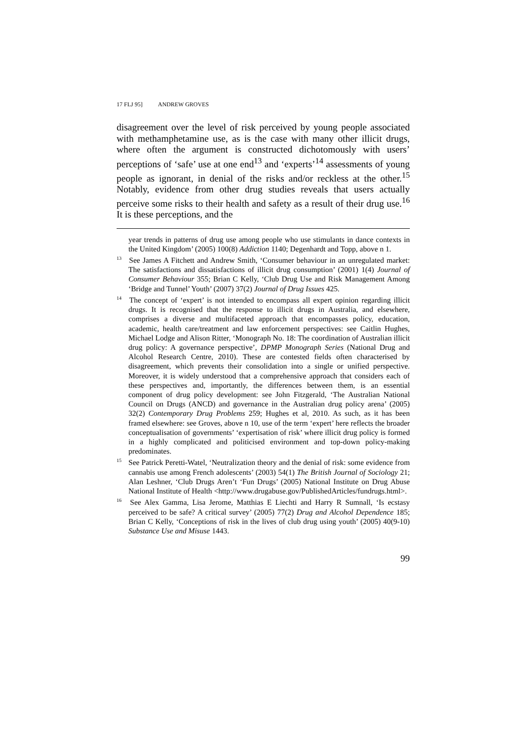17 FLJ 95] ANDREW GROVES
disagreement over the level of risk perceived by young people associated with methamphetamine use, as is the case with many other illicit drugs, where often the argument is constructed dichotomously with users’ perceptions of ‘safe’ use at one end<sup>13</sup> and ‘experts’<sup>14</sup> assessments of young people as ignorant, in denial of the risks and/or reckless at the other.<sup>15</sup> Notably, evidence from other drug studies reveals that users actually perceive some risks to their health and safety as a result of their drug use.<sup>16</sup> It is these perceptions, and the
year trends in patterns of drug use among people who use stimulants in dance contexts in the United Kingdom’ (2005) 100(8) Addiction 1140; Degenhardt and Topp, above n 1.
<sup>13</sup> See James A Fitchett and Andrew Smith, ‘Consumer behaviour in an unregulated market: The satisfactions and dissatisfactions of illicit drug consumption’ (2001) 1(4) Journal of Consumer Behaviour 355; Brian C Kelly, ‘Club Drug Use and Risk Management Among ‘Bridge and Tunnel’ Youth’ (2007) 37(2) Journal of Drug Issues 425.
<sup>14</sup> The concept of ‘expert’ is not intended to encompass all expert opinion regarding illicit drugs. It is recognised that the response to illicit drugs in Australia, and elsewhere, comprises a diverse and multifaceted approach that encompasses policy, education, academic, health care/treatment and law enforcement perspectives: see Caitlin Hughes, Michael Lodge and Alison Ritter, ‘Monograph No. 18: The coordination of Australian illicit drug policy: A governance perspective’, DPMP Monograph Series (National Drug and Alcohol Research Centre, 2010). These are contested fields often characterised by disagreement, which prevents their consolidation into a single or unified perspective. Moreover, it is widely understood that a comprehensive approach that considers each of these perspectives and, importantly, the differences between them, is an essential component of drug policy development: see John Fitzgerald, ‘The Australian National Council on Drugs (ANCD) and governance in the Australian drug policy arena’ (2005) 32(2) Contemporary Drug Problems 259; Hughes et al, 2010. As such, as it has been framed elsewhere: see Groves, above n 10, use of the term ‘expert’ here reflects the broader conceptualisation of governments’ ‘expertisation of risk’ where illicit drug policy is formed in a highly complicated and politicised environment and top-down policy-making predominates.
<sup>15</sup> See Patrick Peretti-Watel, ‘Neutralization theory and the denial of risk: some evidence from cannabis use among French adolescents’ (2003) 54(1) The British Journal of Sociology 21; Alan Leshner, ‘Club Drugs Aren’t ‘Fun Drugs’ (2005) National Institute on Drug Abuse National Institute of Health <http://www.drugabuse.gov/PublishedArticles/fundrugs.html>.
<sup>16</sup> See Alex Gamma, Lisa Jerome, Matthias E Liechti and Harry R Sumnall, ‘Is ecstasy perceived to be safe? A critical survey’ (2005) 77(2) Drug and Alcohol Dependence 185; Brian C Kelly, ‘Conceptions of risk in the lives of club drug using youth’ (2005) 40(9-10) Substance Use and Misuse 1443.
99